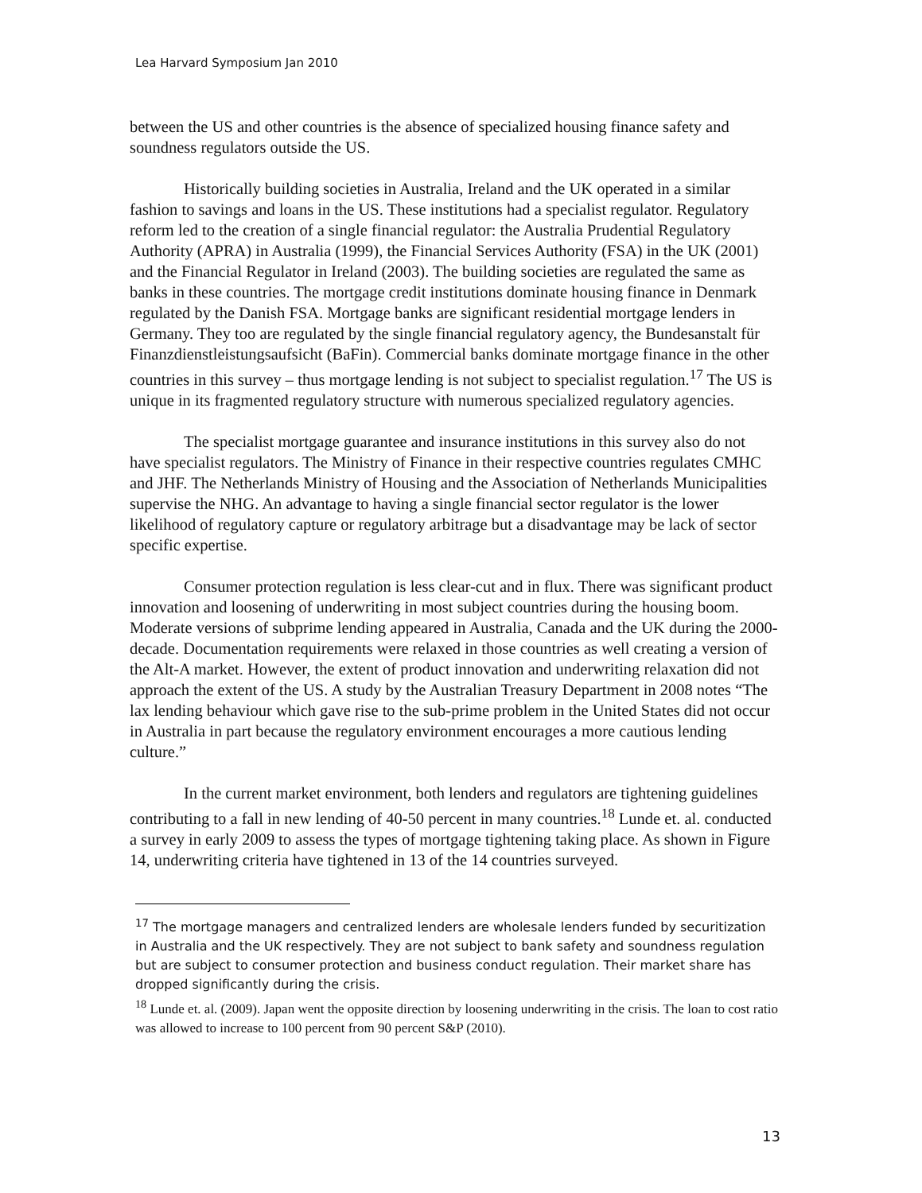Lea Harvard Symposium Jan 2010
between the US and other countries is the absence of specialized housing finance safety and soundness regulators outside the US.
Historically building societies in Australia, Ireland and the UK operated in a similar fashion to savings and loans in the US. These institutions had a specialist regulator. Regulatory reform led to the creation of a single financial regulator: the Australia Prudential Regulatory Authority (APRA) in Australia (1999), the Financial Services Authority (FSA) in the UK (2001) and the Financial Regulator in Ireland (2003). The building societies are regulated the same as banks in these countries. The mortgage credit institutions dominate housing finance in Denmark regulated by the Danish FSA. Mortgage banks are significant residential mortgage lenders in Germany. They too are regulated by the single financial regulatory agency, the Bundesanstalt für Finanzdienstleistungsaufsicht (BaFin). Commercial banks dominate mortgage finance in the other countries in this survey – thus mortgage lending is not subject to specialist regulation.<sup>17</sup> The US is unique in its fragmented regulatory structure with numerous specialized regulatory agencies.
The specialist mortgage guarantee and insurance institutions in this survey also do not have specialist regulators. The Ministry of Finance in their respective countries regulates CMHC and JHF. The Netherlands Ministry of Housing and the Association of Netherlands Municipalities supervise the NHG. An advantage to having a single financial sector regulator is the lower likelihood of regulatory capture or regulatory arbitrage but a disadvantage may be lack of sector specific expertise.
Consumer protection regulation is less clear-cut and in flux. There was significant product innovation and loosening of underwriting in most subject countries during the housing boom. Moderate versions of subprime lending appeared in Australia, Canada and the UK during the 2000-decade. Documentation requirements were relaxed in those countries as well creating a version of the Alt-A market. However, the extent of product innovation and underwriting relaxation did not approach the extent of the US. A study by the Australian Treasury Department in 2008 notes “The lax lending behaviour which gave rise to the sub-prime problem in the United States did not occur in Australia in part because the regulatory environment encourages a more cautious lending culture.”
In the current market environment, both lenders and regulators are tightening guidelines contributing to a fall in new lending of 40-50 percent in many countries.<sup>18</sup> Lunde et. al. conducted a survey in early 2009 to assess the types of mortgage tightening taking place. As shown in Figure 14, underwriting criteria have tightened in 13 of the 14 countries surveyed.
<sup>17</sup> The mortgage managers and centralized lenders are wholesale lenders funded by securitization in Australia and the UK respectively. They are not subject to bank safety and soundness regulation but are subject to consumer protection and business conduct regulation. Their market share has dropped significantly during the crisis.
<sup>18</sup> Lunde et. al. (2009). Japan went the opposite direction by loosening underwriting in the crisis. The loan to cost ratio was allowed to increase to 100 percent from 90 percent S&P (2010).
13